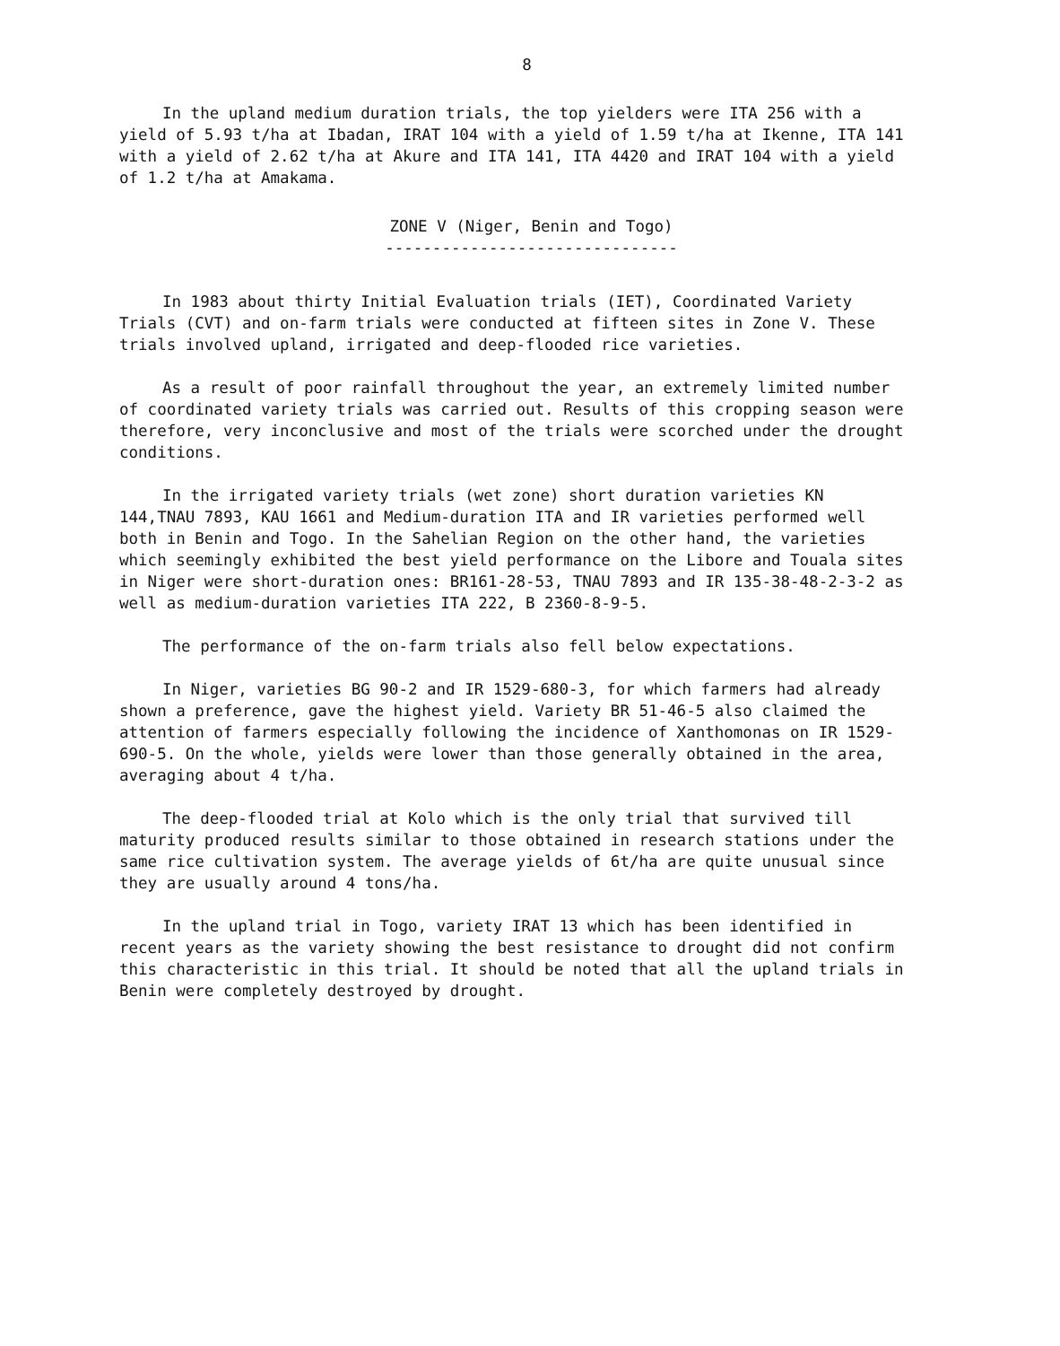8
In the upland medium duration trials, the top yielders were ITA 256 with a yield of 5.93 t/ha at Ibadan, IRAT 104 with a yield of 1.59 t/ha at Ikenne, ITA 141 with a yield of 2.62 t/ha at Akure and ITA 141, ITA 4420 and IRAT 104 with a yield of 1.2 t/ha at Amakama.
ZONE V (Niger, Benin and Togo)
-------------------------------
In 1983 about thirty Initial Evaluation trials (IET), Coordinated Variety Trials (CVT) and on-farm trials were conducted at fifteen sites in Zone V. These trials involved upland, irrigated and deep-flooded rice varieties.
As a result of poor rainfall throughout the year, an extremely limited number of coordinated variety trials was carried out. Results of this cropping season were therefore, very inconclusive and most of the trials were scorched under the drought conditions.
In the irrigated variety trials (wet zone) short duration varieties KN 144,TNAU 7893, KAU 1661 and Medium-duration ITA and IR varieties performed well both in Benin and Togo. In the Sahelian Region on the other hand, the varieties which seemingly exhibited the best yield performance on the Libore and Touala sites in Niger were short-duration ones: BR161-28-53, TNAU 7893 and IR 135-38-48-2-3-2 as well as medium-duration varieties ITA 222, B 2360-8-9-5.
The performance of the on-farm trials also fell below expectations.
In Niger, varieties BG 90-2 and IR 1529-680-3, for which farmers had already shown a preference, gave the highest yield. Variety BR 51-46-5 also claimed the attention of farmers especially following the incidence of Xanthomonas on IR 1529-690-5. On the whole, yields were lower than those generally obtained in the area, averaging about 4 t/ha.
The deep-flooded trial at Kolo which is the only trial that survived till maturity produced results similar to those obtained in research stations under the same rice cultivation system. The average yields of 6t/ha are quite unusual since they are usually around 4 tons/ha.
In the upland trial in Togo, variety IRAT 13 which has been identified in recent years as the variety showing the best resistance to drought did not confirm this characteristic in this trial. It should be noted that all the upland trials in Benin were completely destroyed by drought.